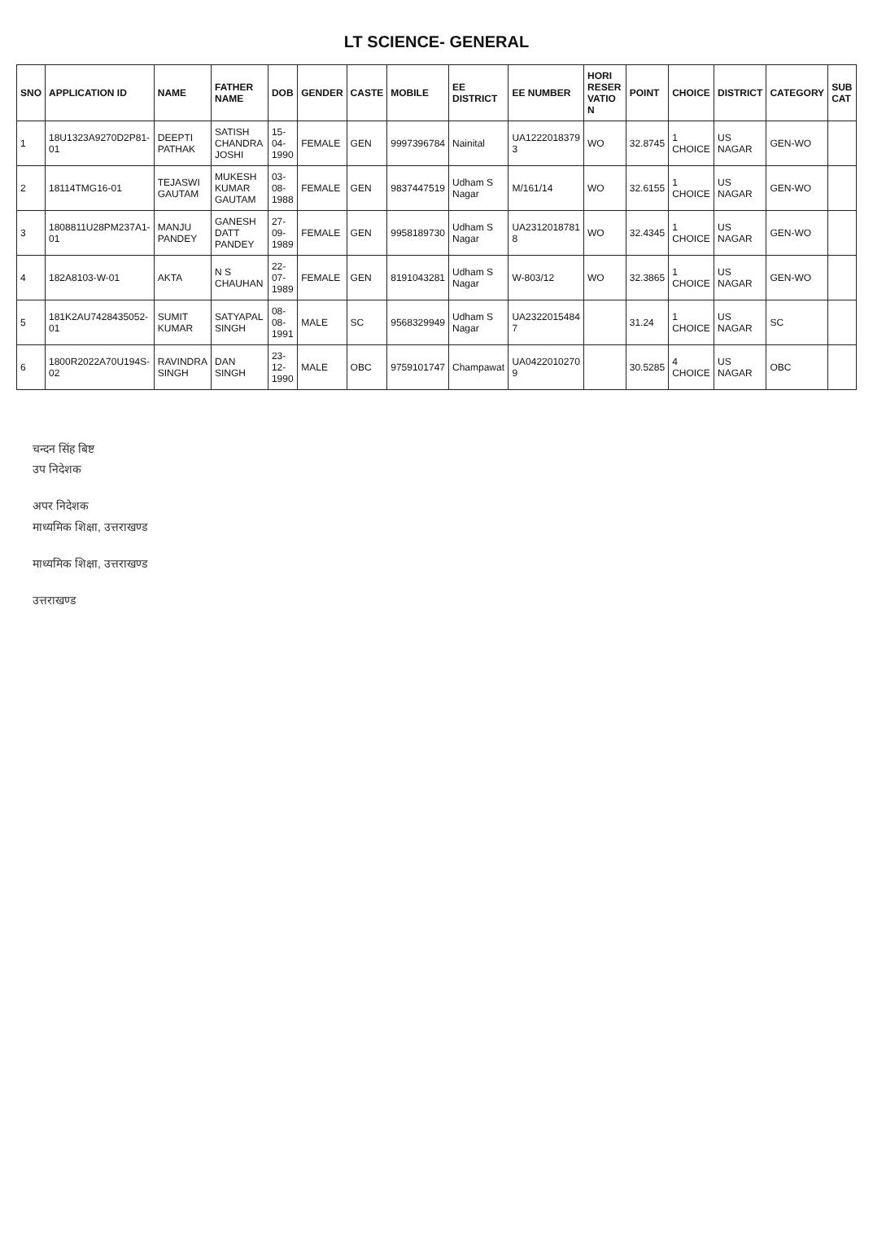LT SCIENCE- GENERAL
| SNO | APPLICATION ID | NAME | FATHER NAME | DOB | GENDER | CASTE | MOBILE | EE DISTRICT | EE NUMBER | HORI RESER VATIO N | POINT | CHOICE | DISTRICT | CATEGORY | SUB CAT |
| --- | --- | --- | --- | --- | --- | --- | --- | --- | --- | --- | --- | --- | --- | --- | --- |
| 1 | 18U1323A9270D2P81-01 | DEEPTI PATHAK | SATISH CHANDRA JOSHI | 15-04-1990 | FEMALE | GEN | 9997396784 | Nainital | UA1222018379 3 | WO | 32.8745 | 1 CHOICE | US NAGAR | GEN-WO | |
| 2 | 18114TMG16-01 | TEJASWI GAUTAM | MUKESH KUMAR GAUTAM | 03-08-1988 | FEMALE | GEN | 9837447519 | Udham S Nagar | M/161/14 | WO | 32.6155 | 1 CHOICE | US NAGAR | GEN-WO | |
| 3 | 1808811U28PM237A1-01 | MANJU PANDEY | GANESH DATT PANDEY | 27-09-1989 | FEMALE | GEN | 9958189730 | Udham S Nagar | UA2312018781 8 | WO | 32.4345 | 1 CHOICE | US NAGAR | GEN-WO | |
| 4 | 182A8103-W-01 | AKTA | N S CHAUHAN | 22-07-1989 | FEMALE | GEN | 8191043281 | Udham S Nagar | W-803/12 | WO | 32.3865 | 1 CHOICE | US NAGAR | GEN-WO | |
| 5 | 181K2AU7428435052-01 | SUMIT KUMAR | SATYAPAL SINGH | 08-08-1991 | MALE | SC | 9568329949 | Udham S Nagar | UA2322015484 7 | | 31.24 | 1 CHOICE | US NAGAR | SC | |
| 6 | 1800R2022A70U194S-02 | RAVINDRA SINGH | DAN SINGH | 23-12-1990 | MALE | OBC | 9759101747 | Champawat | UA0422010270 9 | | 30.5285 | 4 CHOICE | US NAGAR | OBC | |
चन्दन सिंह बिष्ट
उप निदेशक
अपर निदेशक
माध्यमिक शिक्षा, उत्तराखण्ड
माध्यमिक शिक्षा, उत्तराखण्ड
उत्तराखण्ड